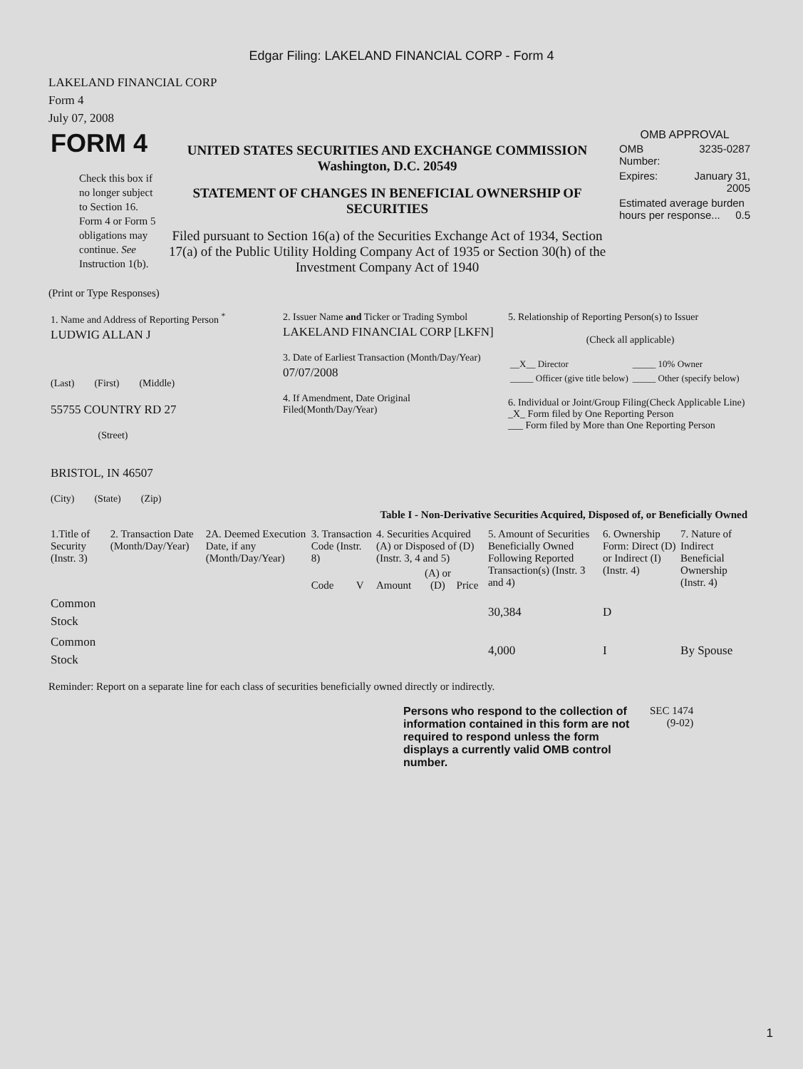Edgar Filing: LAKELAND FINANCIAL CORP - Form 4
LAKELAND FINANCIAL CORP
Form 4
July 07, 2008
| FORM 4 Check this box if no longer subject to Section 16. Form 4 or Form 5 obligations may continue. See Instruction 1(b). | UNITED STATES SECURITIES AND EXCHANGE COMMISSION Washington, D.C. 20549 STATEMENT OF CHANGES IN BENEFICIAL OWNERSHIP OF SECURITIES Filed pursuant to Section 16(a) of the Securities Exchange Act of 1934, Section 17(a) of the Public Utility Holding Company Act of 1935 or Section 30(h) of the Investment Company Act of 1940 | OMB APPROVAL / OMB Number: / 3235-0287 / / Expires: / January 31, 2005 / / Estimated average burden hours per response... 0.5 / / |
(Print or Type Responses)
| 1. Name and Address of Reporting Person <sup>*</sup> LUDWIG ALLAN J (Last) (First) (Middle) 55755 COUNTRY RD 27 (Street) BRISTOL, IN 46507 (City) (State) (Zip) | 2. Issuer Name and Ticker or Trading Symbol LAKELAND FINANCIAL CORP [LKFN] 3. Date of Earliest Transaction (Month/Day/Year) 07/07/2008 4. If Amendment, Date Original Filed(Month/Day/Year) | 5. Relationship of Reporting Person(s) to Issuer (Check all applicable) / __X__ Director / _____ 10% Owner / / _____ Officer (give title below) / _____ Other (specify below) / 6. Individual or Joint/Group Filing(Check Applicable Line) _X_ Form filed by One Reporting Person ___ Form filed by More than One Reporting Person |
Table I - Non-Derivative Securities Acquired, Disposed of, or Beneficially Owned
| 1.Title of Security (Instr. 3) | 2. Transaction Date (Month/Day/Year) | 2A. Deemed Execution Date, if any (Month/Day/Year) | 3. Transaction Code (Instr. 8) | | 4. Securities Acquired (A) or Disposed of (D) (Instr. 3, 4 and 5) | | | 5. Amount of Securities Beneficially Owned Following Reported Transaction(s) (Instr. 3 and 4) | 6. Ownership Form: Direct (D) or Indirect (I) (Instr. 4) | 7. Nature of Indirect Beneficial Ownership (Instr. 4) |
| --- | --- | --- | --- | --- | --- | --- | --- | --- | --- | --- |
| | | | Code | V | Amount | (A) or (D) | Price | | | |
| Common Stock | | | | | | | | 30,384 | D | |
| Common Stock | | | | | | | | 4,000 | I | By Spouse |
Reminder: Report on a separate line for each class of securities beneficially owned directly or indirectly.
| Persons who respond to the collection of information contained in this form are not required to respond unless the form displays a currently valid OMB control number. | SEC 1474 (9-02) |
1